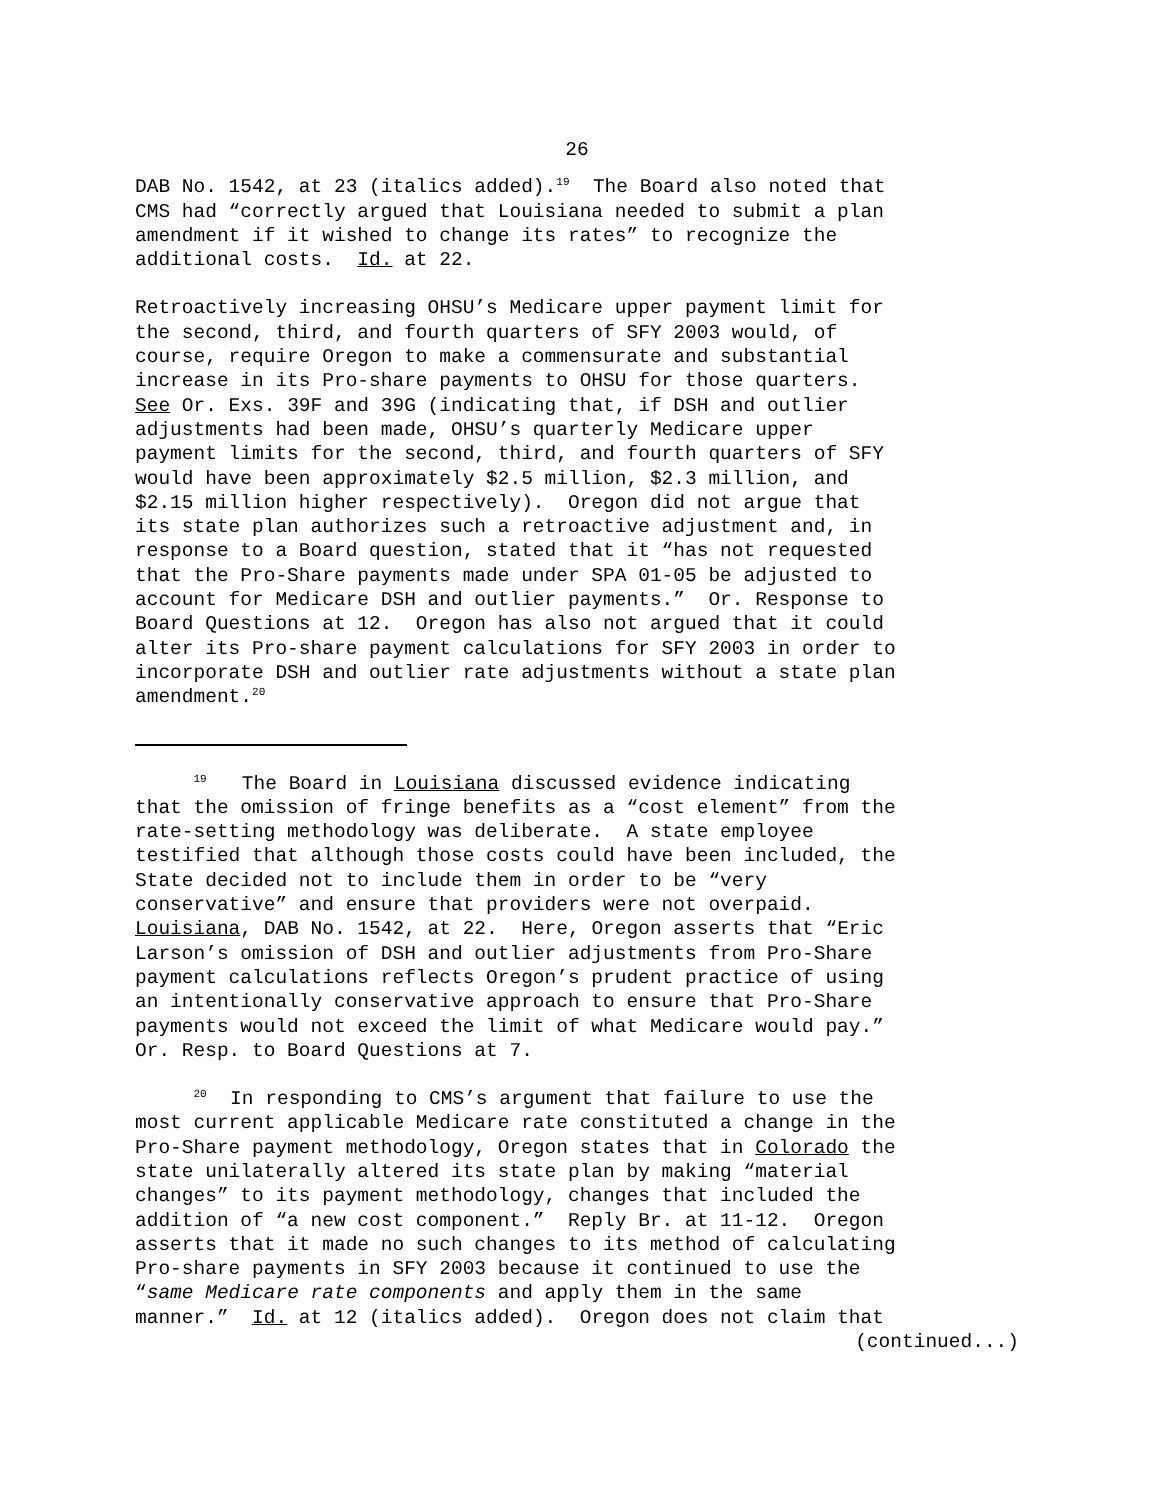26
DAB No. 1542, at 23 (italics added).<sup>19</sup> The Board also noted that CMS had “correctly argued that Louisiana needed to submit a plan amendment if it wished to change its rates” to recognize the additional costs. Id. at 22.
Retroactively increasing OHSU’s Medicare upper payment limit for the second, third, and fourth quarters of SFY 2003 would, of course, require Oregon to make a commensurate and substantial increase in its Pro-share payments to OHSU for those quarters. See Or. Exs. 39F and 39G (indicating that, if DSH and outlier adjustments had been made, OHSU’s quarterly Medicare upper payment limits for the second, third, and fourth quarters of SFY would have been approximately $2.5 million, $2.3 million, and $2.15 million higher respectively). Oregon did not argue that its state plan authorizes such a retroactive adjustment and, in response to a Board question, stated that it “has not requested that the Pro-Share payments made under SPA 01-05 be adjusted to account for Medicare DSH and outlier payments.” Or. Response to Board Questions at 12. Oregon has also not argued that it could alter its Pro-share payment calculations for SFY 2003 in order to incorporate DSH and outlier rate adjustments without a state plan amendment.<sup>20</sup>
<sup>19</sup> The Board in Louisiana discussed evidence indicating that the omission of fringe benefits as a “cost element” from the rate-setting methodology was deliberate. A state employee testified that although those costs could have been included, the State decided not to include them in order to be “very conservative” and ensure that providers were not overpaid. Louisiana, DAB No. 1542, at 22. Here, Oregon asserts that “Eric Larson’s omission of DSH and outlier adjustments from Pro-Share payment calculations reflects Oregon’s prudent practice of using an intentionally conservative approach to ensure that Pro-Share payments would not exceed the limit of what Medicare would pay.” Or. Resp. to Board Questions at 7.
<sup>20</sup> In responding to CMS’s argument that failure to use the most current applicable Medicare rate constituted a change in the Pro-Share payment methodology, Oregon states that in Colorado the state unilaterally altered its state plan by making “material changes” to its payment methodology, changes that included the addition of “a new cost component.” Reply Br. at 11-12. Oregon asserts that it made no such changes to its method of calculating Pro-share payments in SFY 2003 because it continued to use the “same Medicare rate components and apply them in the same manner.” Id. at 12 (italics added). Oregon does not claim that
(continued...)